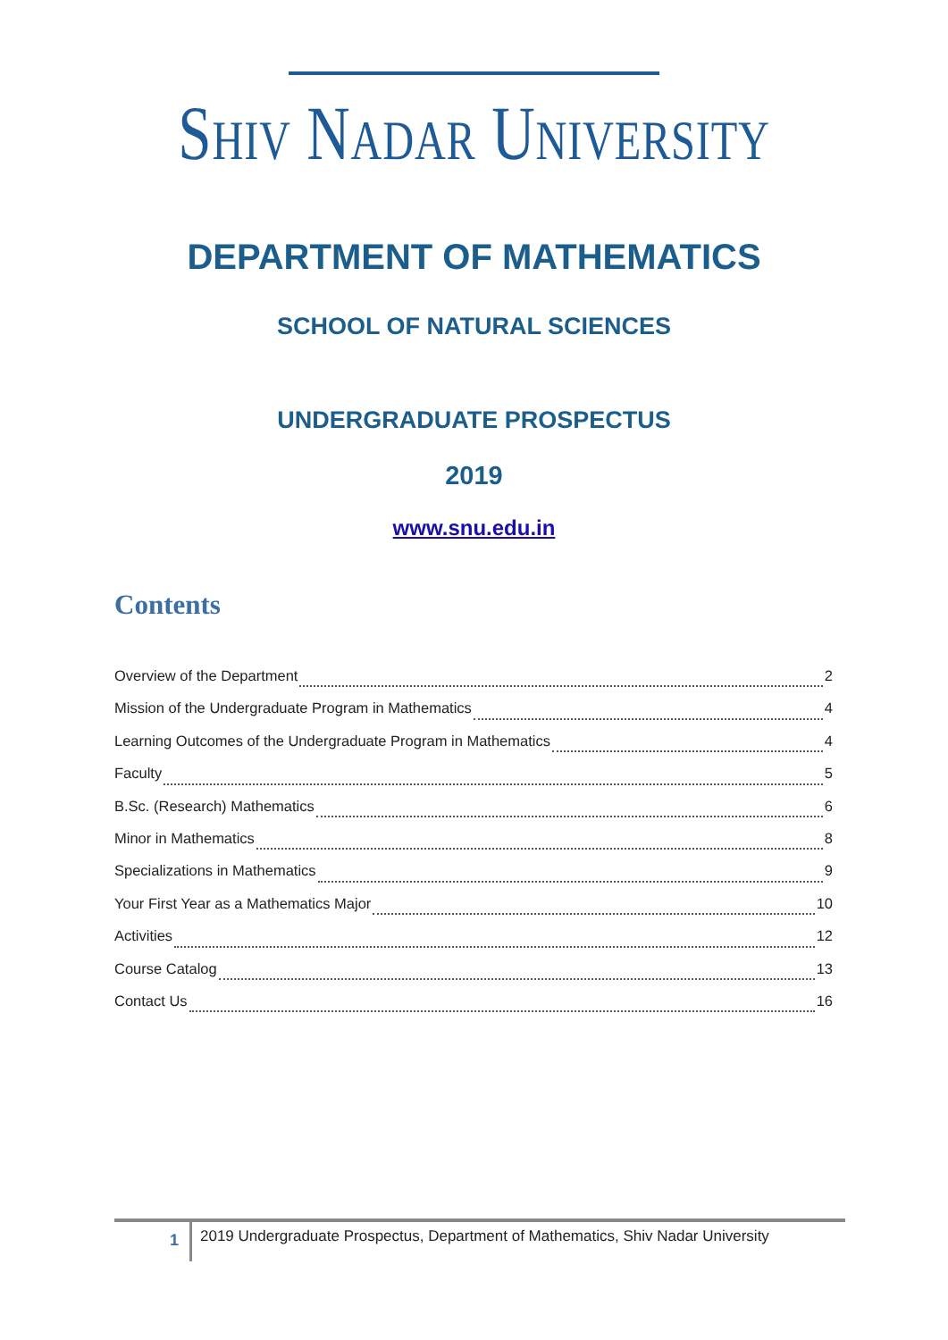SHIV NADAR UNIVERSITY
DEPARTMENT OF MATHEMATICS
SCHOOL OF NATURAL SCIENCES
UNDERGRADUATE PROSPECTUS
2019
www.snu.edu.in
Contents
Overview of the Department 2
Mission of the Undergraduate Program in Mathematics 4
Learning Outcomes of the Undergraduate Program in Mathematics 4
Faculty 5
B.Sc. (Research) Mathematics 6
Minor in Mathematics 8
Specializations in Mathematics 9
Your First Year as a Mathematics Major 10
Activities 12
Course Catalog 13
Contact Us 16
1
2019 Undergraduate Prospectus, Department of Mathematics, Shiv Nadar University